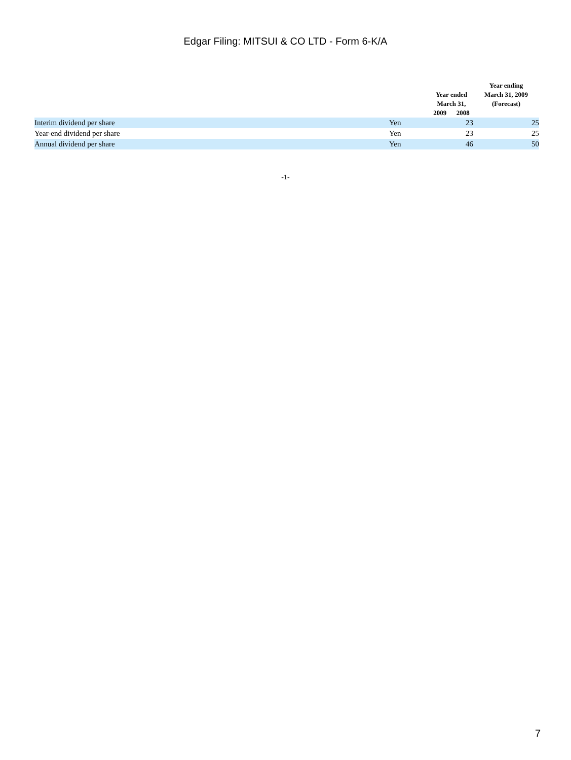Edgar Filing: MITSUI & CO LTD - Form 6-K/A
| | | Year ended March 31, 2009 2008 | | Year ending March 31, 2009 (Forecast) |
| --- | --- | --- | --- | --- |
| Interim dividend per share | Yen | | 23 | 25 |
| Year-end dividend per share | Yen | | 23 | 25 |
| Annual dividend per share | Yen | | 46 | 50 |
-1-
7